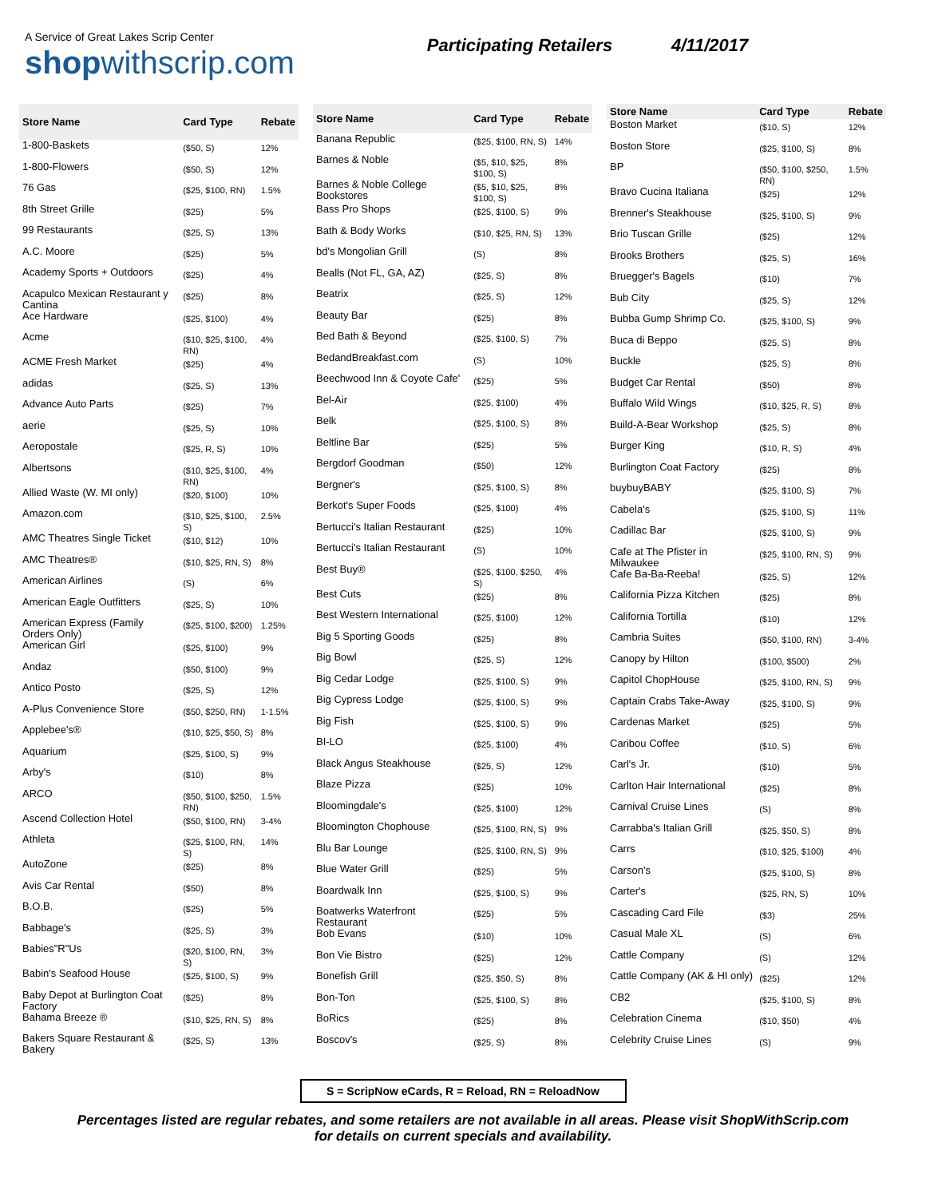A Service of Great Lakes Scrip Center
shopwithscrip.com
Participating Retailers 4/11/2017
| Store Name | Card Type | Rebate |
| --- | --- | --- |
| 1-800-Baskets | ($50, S) | 12% |
| 1-800-Flowers | ($50, S) | 12% |
| 76 Gas | ($25, $100, RN) | 1.5% |
| 8th Street Grille | ($25) | 5% |
| 99 Restaurants | ($25, S) | 13% |
| A.C. Moore | ($25) | 5% |
| Academy Sports + Outdoors | ($25) | 4% |
| Acapulco Mexican Restaurant y Cantina | ($25) | 8% |
| Ace Hardware | ($25, $100) | 4% |
| Acme | ($10, $25, $100, RN) | 4% |
| ACME Fresh Market | ($25) | 4% |
| adidas | ($25, S) | 13% |
| Advance Auto Parts | ($25) | 7% |
| aerie | ($25, S) | 10% |
| Aeropostale | ($25, R, S) | 10% |
| Albertsons | ($10, $25, $100, RN) | 4% |
| Allied Waste (W. MI only) | ($20, $100) | 10% |
| Amazon.com | ($10, $25, $100, S) | 2.5% |
| AMC Theatres Single Ticket | ($10, $12) | 10% |
| AMC Theatres® | ($10, $25, RN, S) | 8% |
| American Airlines | (S) | 6% |
| American Eagle Outfitters | ($25, S) | 10% |
| American Express (Family Orders Only) | ($25, $100, $200) | 1.25% |
| American Girl | ($25, $100) | 9% |
| Andaz | ($50, $100) | 9% |
| Antico Posto | ($25, S) | 12% |
| A-Plus Convenience Store | ($50, $250, RN) | 1-1.5% |
| Applebee's® | ($10, $25, $50, S) | 8% |
| Aquarium | ($25, $100, S) | 9% |
| Arby's | ($10) | 8% |
| ARCO | ($50, $100, $250, RN) | 1.5% |
| Ascend Collection Hotel | ($50, $100, RN) | 3-4% |
| Athleta | ($25, $100, RN, S) | 14% |
| AutoZone | ($25) | 8% |
| Avis Car Rental | ($50) | 8% |
| B.O.B. | ($25) | 5% |
| Babbage's | ($25, S) | 3% |
| Babies"R"Us | ($20, $100, RN, S) | 3% |
| Babin's Seafood House | ($25, $100, S) | 9% |
| Baby Depot at Burlington Coat Factory | ($25) | 8% |
| Bahama Breeze ® | ($10, $25, RN, S) | 8% |
| Bakers Square Restaurant & Bakery | ($25, S) | 13% |
| Store Name | Card Type | Rebate |
| --- | --- | --- |
| Banana Republic | ($25, $100, RN, S) | 14% |
| Barnes & Noble | ($5, $10, $25, $100, S) | 8% |
| Barnes & Noble College Bookstores | ($5, $10, $25, $100, S) | 8% |
| Bass Pro Shops | ($25, $100, S) | 9% |
| Bath & Body Works | ($10, $25, RN, S) | 13% |
| bd's Mongolian Grill | (S) | 8% |
| Bealls (Not FL, GA, AZ) | ($25, S) | 8% |
| Beatrix | ($25, S) | 12% |
| Beauty Bar | ($25) | 8% |
| Bed Bath & Beyond | ($25, $100, S) | 7% |
| BedandBreakfast.com | (S) | 10% |
| Beechwood Inn & Coyote Cafe' | ($25) | 5% |
| Bel-Air | ($25, $100) | 4% |
| Belk | ($25, $100, S) | 8% |
| Beltline Bar | ($25) | 5% |
| Bergdorf Goodman | ($50) | 12% |
| Bergner's | ($25, $100, S) | 8% |
| Berkot's Super Foods | ($25, $100) | 4% |
| Bertucci's Italian Restaurant | ($25) | 10% |
| Bertucci's Italian Restaurant | (S) | 10% |
| Best Buy® | ($25, $100, $250, S) | 4% |
| Best Cuts | ($25) | 8% |
| Best Western International | ($25, $100) | 12% |
| Big 5 Sporting Goods | ($25) | 8% |
| Big Bowl | ($25, S) | 12% |
| Big Cedar Lodge | ($25, $100, S) | 9% |
| Big Cypress Lodge | ($25, $100, S) | 9% |
| Big Fish | ($25, $100, S) | 9% |
| BI-LO | ($25, $100) | 4% |
| Black Angus Steakhouse | ($25, S) | 12% |
| Blaze Pizza | ($25) | 10% |
| Bloomingdale's | ($25, $100) | 12% |
| Bloomington Chophouse | ($25, $100, RN, S) | 9% |
| Blu Bar Lounge | ($25, $100, RN, S) | 9% |
| Blue Water Grill | ($25) | 5% |
| Boardwalk Inn | ($25, $100, S) | 9% |
| Boatwerks Waterfront Restaurant | ($25) | 5% |
| Bob Evans | ($10) | 10% |
| Bon Vie Bistro | ($25) | 12% |
| Bonefish Grill | ($25, $50, S) | 8% |
| Bon-Ton | ($25, $100, S) | 8% |
| BoRics | ($25) | 8% |
| Boscov's | ($25, S) | 8% |
| Store Name | Card Type | Rebate |
| --- | --- | --- |
| Boston Market | ($10, S) | 12% |
| Boston Store | ($25, $100, S) | 8% |
| BP | ($50, $100, $250, RN) | 1.5% |
| Bravo Cucina Italiana | ($25) | 12% |
| Brenner's Steakhouse | ($25, $100, S) | 9% |
| Brio Tuscan Grille | ($25) | 12% |
| Brooks Brothers | ($25, S) | 16% |
| Bruegger's Bagels | ($10) | 7% |
| Bub City | ($25, S) | 12% |
| Bubba Gump Shrimp Co. | ($25, $100, S) | 9% |
| Buca di Beppo | ($25, S) | 8% |
| Buckle | ($25, S) | 8% |
| Budget Car Rental | ($50) | 8% |
| Buffalo Wild Wings | ($10, $25, R, S) | 8% |
| Build-A-Bear Workshop | ($25, S) | 8% |
| Burger King | ($10, R, S) | 4% |
| Burlington Coat Factory | ($25) | 8% |
| buybuyBABY | ($25, $100, S) | 7% |
| Cabela's | ($25, $100, S) | 11% |
| Cadillac Bar | ($25, $100, S) | 9% |
| Cafe at The Pfister in Milwaukee | ($25, $100, RN, S) | 9% |
| Cafe Ba-Ba-Reeba! | ($25, S) | 12% |
| California Pizza Kitchen | ($25) | 8% |
| California Tortilla | ($10) | 12% |
| Cambria Suites | ($50, $100, RN) | 3-4% |
| Canopy by Hilton | ($100, $500) | 2% |
| Capitol ChopHouse | ($25, $100, RN, S) | 9% |
| Captain Crabs Take-Away | ($25, $100, S) | 9% |
| Cardenas Market | ($25) | 5% |
| Caribou Coffee | ($10, S) | 6% |
| Carl's Jr. | ($10) | 5% |
| Carlton Hair International | ($25) | 8% |
| Carnival Cruise Lines | (S) | 8% |
| Carrabba's Italian Grill | ($25, $50, S) | 8% |
| Carrs | ($10, $25, $100) | 4% |
| Carson's | ($25, $100, S) | 8% |
| Carter's | ($25, RN, S) | 10% |
| Cascading Card File | ($3) | 25% |
| Casual Male XL | (S) | 6% |
| Cattle Company | (S) | 12% |
| Cattle Company (AK & HI only) | ($25) | 12% |
| CB2 | ($25, $100, S) | 8% |
| Celebration Cinema | ($10, $50) | 4% |
| Celebrity Cruise Lines | (S) | 9% |
S = ScripNow eCards, R = Reload, RN = ReloadNow
Percentages listed are regular rebates, and some retailers are not available in all areas. Please visit ShopWithScrip.com
for details on current specials and availability.